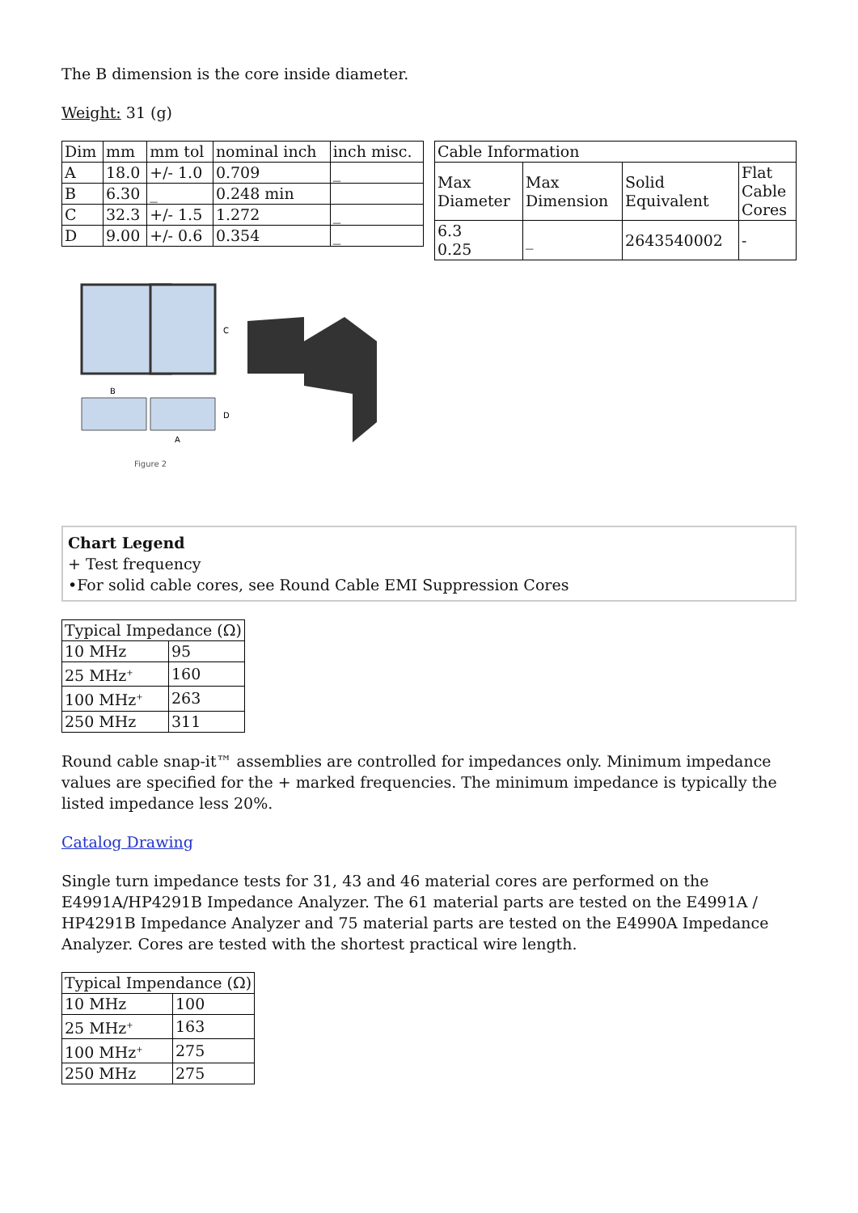The B dimension is the core inside diameter.
Weight: 31 (g)
| Dim | mm | mm tol | nominal inch | inch misc. |
| --- | --- | --- | --- | --- |
| A | 18.0 | +/- 1.0 | 0.709 | _ |
| B | 6.30 | _ | 0.248 min | |
| C | 32.3 | +/- 1.5 | 1.272 | _ |
| D | 9.00 | +/- 0.6 | 0.354 | _ |
| Cable Information | | | |
| --- | --- | --- | --- |
| Max Diameter | Max Dimension | Solid Equivalent | Flat Cable Cores |
| 6.3 0.25 | _ | 2643540002 | - |
C
B
D
A
Figure 2
Chart Legend
+ Test frequency
•For solid cable cores, see Round Cable EMI Suppression Cores
| Typical Impedance (Ω) | |
| --- | --- |
| 10 MHz | 95 |
| 25 MHz<sup>+</sup> | 160 |
| 100 MHz<sup>+</sup> | 263 |
| 250 MHz | 311 |
Round cable snap-it™ assemblies are controlled for impedances only. Minimum impedance values are specified for the + marked frequencies. The minimum impedance is typically the listed impedance less 20%.
Catalog Drawing
Single turn impedance tests for 31, 43 and 46 material cores are performed on the E4991A/HP4291B Impedance Analyzer. The 61 material parts are tested on the E4991A / HP4291B Impedance Analyzer and 75 material parts are tested on the E4990A Impedance Analyzer. Cores are tested with the shortest practical wire length.
| Typical Impendance (Ω) | |
| --- | --- |
| 10 MHz | 100 |
| 25 MHz<sup>+</sup> | 163 |
| 100 MHz<sup>+</sup> | 275 |
| 250 MHz | 275 |